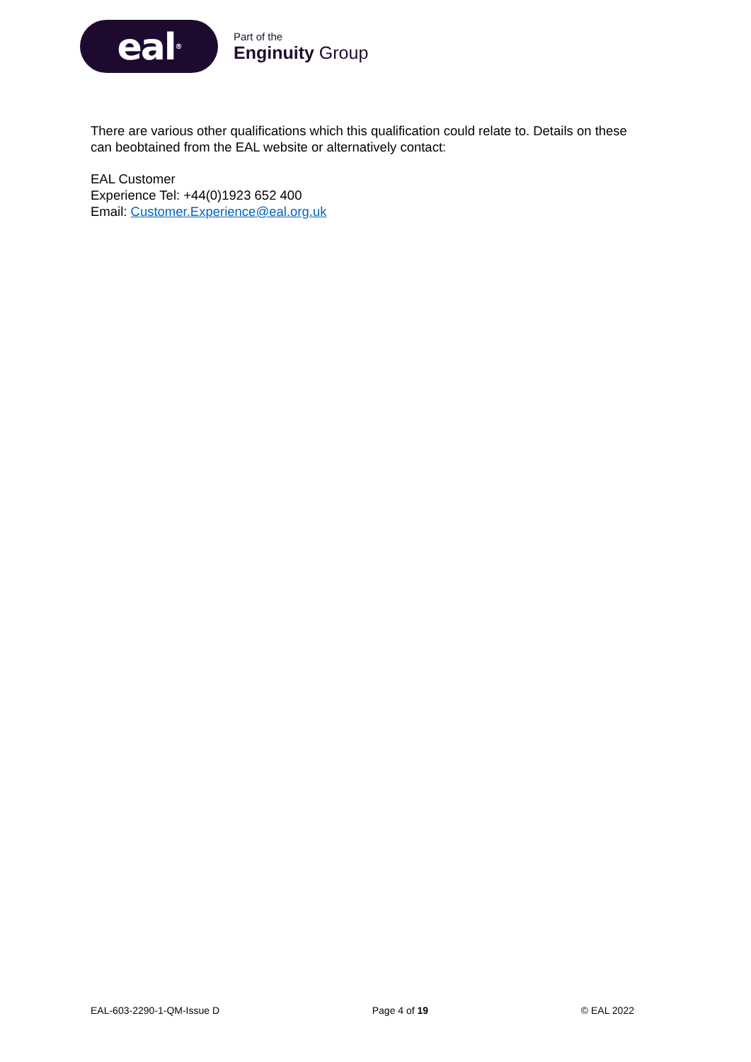eal<sup>®</sup>
Part of the
Enginuity Group
There are various other qualifications which this qualification could relate to. Details on these can beobtained from the EAL website or alternatively contact:
EAL Customer
Experience Tel: +44(0)1923 652 400
Email: Customer.Experience@eal.org.uk
EAL-603-2290-1-QM-Issue D Page 4 of 19 © EAL 2022